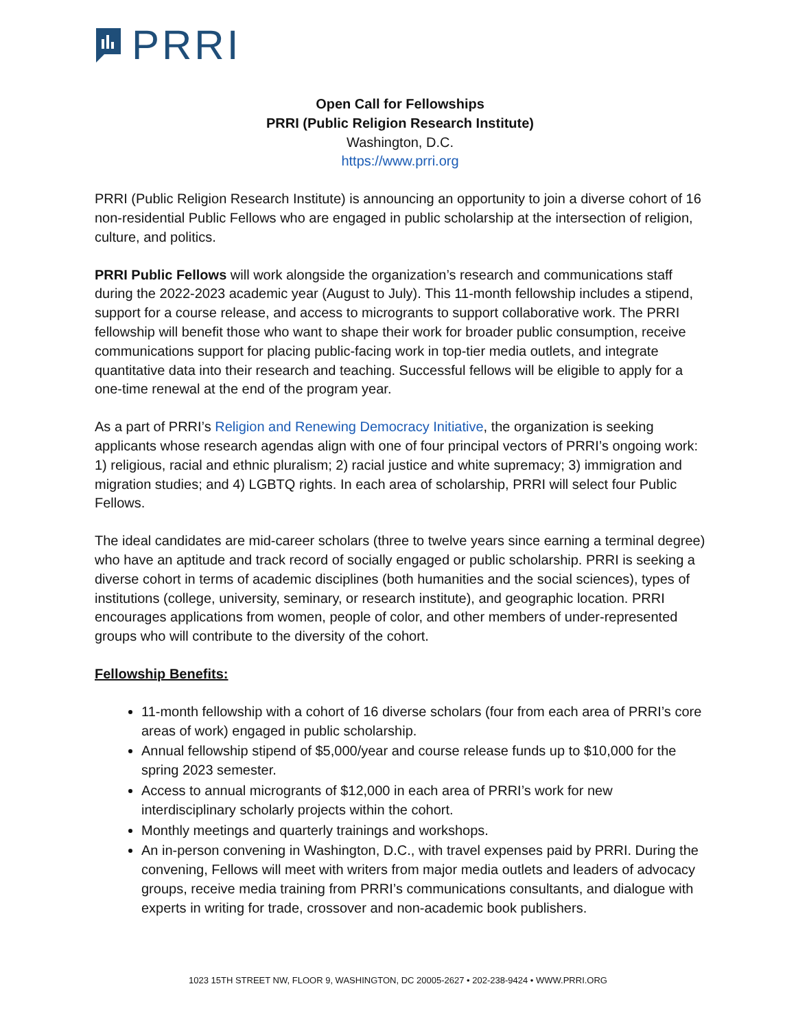PRRI
Open Call for Fellowships
PRRI (Public Religion Research Institute)
Washington, D.C.
https://www.prri.org
PRRI (Public Religion Research Institute) is announcing an opportunity to join a diverse cohort of 16 non-residential Public Fellows who are engaged in public scholarship at the intersection of religion, culture, and politics.
PRRI Public Fellows will work alongside the organization’s research and communications staff during the 2022-2023 academic year (August to July). This 11-month fellowship includes a stipend, support for a course release, and access to microgrants to support collaborative work. The PRRI fellowship will benefit those who want to shape their work for broader public consumption, receive communications support for placing public-facing work in top-tier media outlets, and integrate quantitative data into their research and teaching. Successful fellows will be eligible to apply for a one-time renewal at the end of the program year.
As a part of PRRI’s Religion and Renewing Democracy Initiative, the organization is seeking applicants whose research agendas align with one of four principal vectors of PRRI’s ongoing work: 1) religious, racial and ethnic pluralism; 2) racial justice and white supremacy; 3) immigration and migration studies; and 4) LGBTQ rights. In each area of scholarship, PRRI will select four Public Fellows.
The ideal candidates are mid-career scholars (three to twelve years since earning a terminal degree) who have an aptitude and track record of socially engaged or public scholarship. PRRI is seeking a diverse cohort in terms of academic disciplines (both humanities and the social sciences), types of institutions (college, university, seminary, or research institute), and geographic location. PRRI encourages applications from women, people of color, and other members of under-represented groups who will contribute to the diversity of the cohort.
Fellowship Benefits:
11-month fellowship with a cohort of 16 diverse scholars (four from each area of PRRI’s core areas of work) engaged in public scholarship.
Annual fellowship stipend of $5,000/year and course release funds up to $10,000 for the spring 2023 semester.
Access to annual microgrants of $12,000 in each area of PRRI’s work for new interdisciplinary scholarly projects within the cohort.
Monthly meetings and quarterly trainings and workshops.
An in-person convening in Washington, D.C., with travel expenses paid by PRRI. During the convening, Fellows will meet with writers from major media outlets and leaders of advocacy groups, receive media training from PRRI’s communications consultants, and dialogue with experts in writing for trade, crossover and non-academic book publishers.
1023 15TH STREET NW, FLOOR 9, WASHINGTON, DC 20005-2627 • 202-238-9424 • WWW.PRRI.ORG